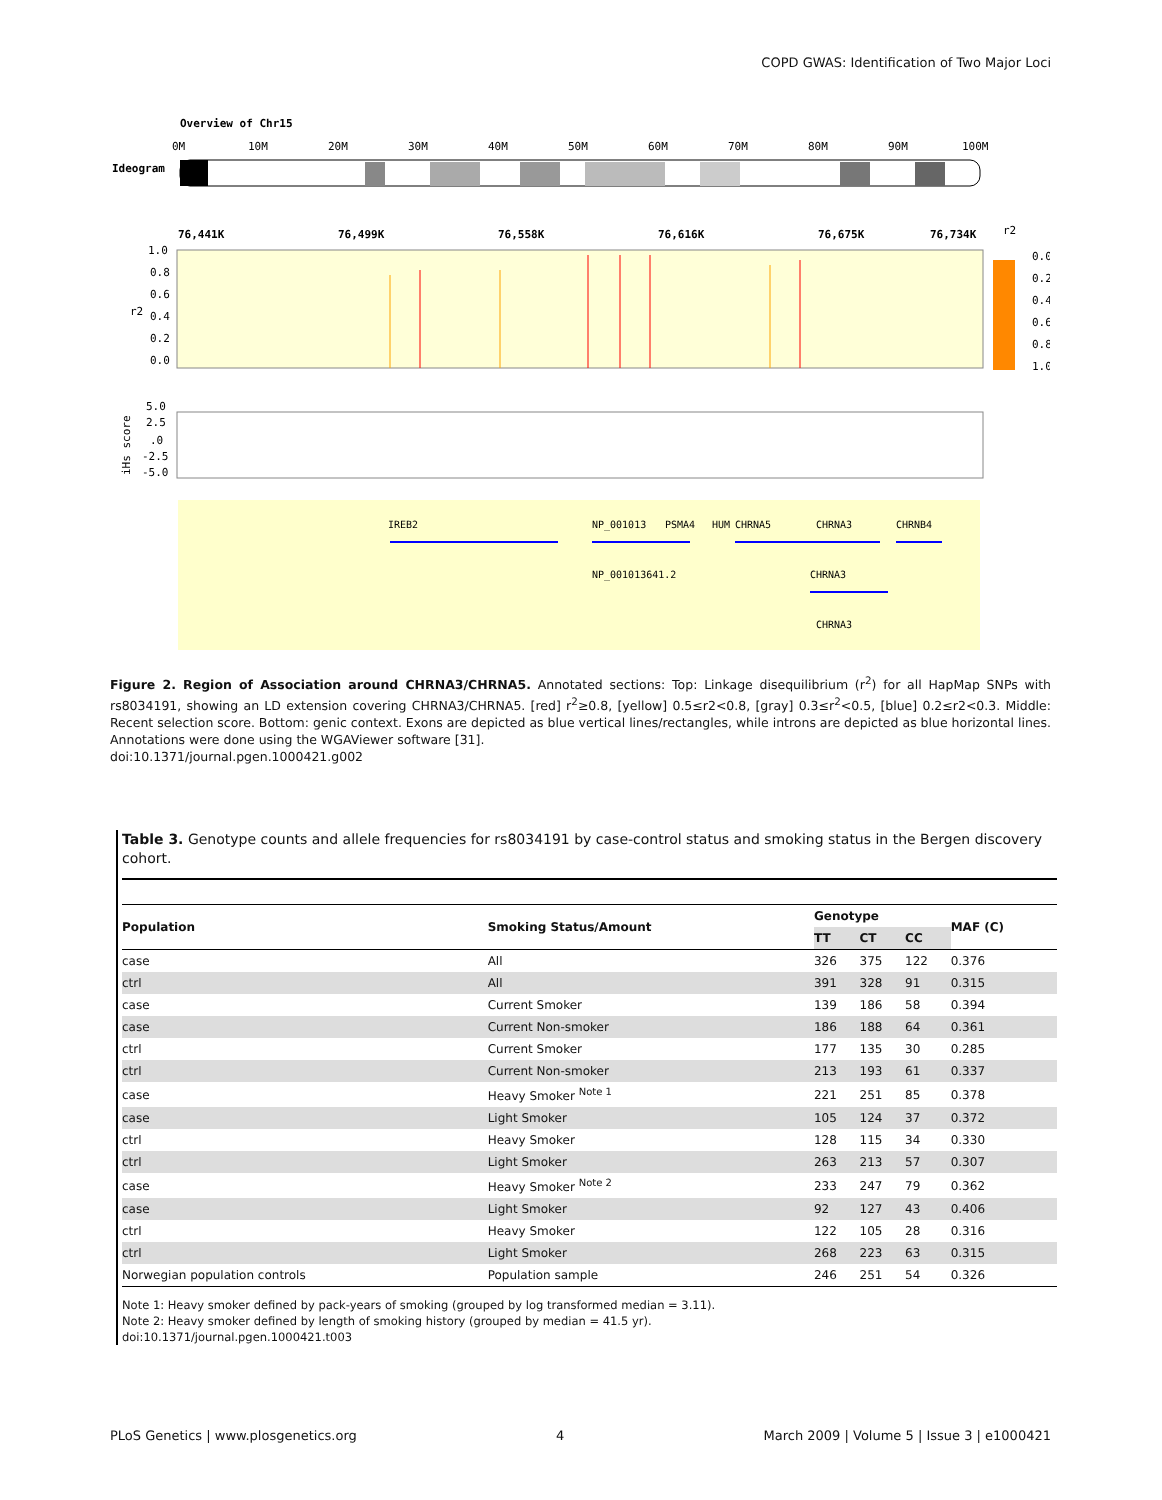COPD GWAS: Identification of Two Major Loci
Overview of Chr15
0M
10M
20M
30M
40M
50M
60M
70M
80M
90M
100M
Ideogram
76,441K
76,499K
76,558K
76,616K
76,675K
76,734K
r2
1.0
0.8
0.6
0.4
0.2
0.0
r2
0.0
0.2
0.4
0.6
0.8
1.0
5.0
2.5
.0
-2.5
-5.0
iHs score
IREB2
NP_001013
PSMA4
HUM
CHRNA5
CHRNA3
CHRNB4
NP_001013641.2
CHRNA3
CHRNA3
Figure 2. Region of Association around CHRNA3/CHRNA5. Annotated sections: Top: Linkage disequilibrium (r<sup>2</sup>) for all HapMap SNPs with rs8034191, showing an LD extension covering CHRNA3/CHRNA5. [red] r<sup>2</sup>≥0.8, [yellow] 0.5≤r2<0.8, [gray] 0.3≤r<sup>2</sup><0.5, [blue] 0.2≤r2<0.3. Middle: Recent selection score. Bottom: genic context. Exons are depicted as blue vertical lines/rectangles, while introns are depicted as blue horizontal lines. Annotations were done using the WGAViewer software [31].
doi:10.1371/journal.pgen.1000421.g002
Table 3. Genotype counts and allele frequencies for rs8034191 by case-control status and smoking status in the Bergen discovery cohort.
| Population | Smoking Status/Amount | Genotype | | | MAF (C) |
| --- | --- | --- | --- | --- | --- |
| | | TT | CT | CC | |
| case | All | 326 | 375 | 122 | 0.376 |
| ctrl | All | 391 | 328 | 91 | 0.315 |
| case | Current Smoker | 139 | 186 | 58 | 0.394 |
| case | Current Non-smoker | 186 | 188 | 64 | 0.361 |
| ctrl | Current Smoker | 177 | 135 | 30 | 0.285 |
| ctrl | Current Non-smoker | 213 | 193 | 61 | 0.337 |
| case | Heavy Smoker <sup>Note 1</sup> | 221 | 251 | 85 | 0.378 |
| case | Light Smoker | 105 | 124 | 37 | 0.372 |
| ctrl | Heavy Smoker | 128 | 115 | 34 | 0.330 |
| ctrl | Light Smoker | 263 | 213 | 57 | 0.307 |
| case | Heavy Smoker <sup>Note 2</sup> | 233 | 247 | 79 | 0.362 |
| case | Light Smoker | 92 | 127 | 43 | 0.406 |
| ctrl | Heavy Smoker | 122 | 105 | 28 | 0.316 |
| ctrl | Light Smoker | 268 | 223 | 63 | 0.315 |
| Norwegian population controls | Population sample | 246 | 251 | 54 | 0.326 |
Note 1: Heavy smoker defined by pack-years of smoking (grouped by log transformed median = 3.11).
Note 2: Heavy smoker defined by length of smoking history (grouped by median = 41.5 yr).
doi:10.1371/journal.pgen.1000421.t003
PLoS Genetics | www.plosgenetics.org 4 March 2009 | Volume 5 | Issue 3 | e1000421